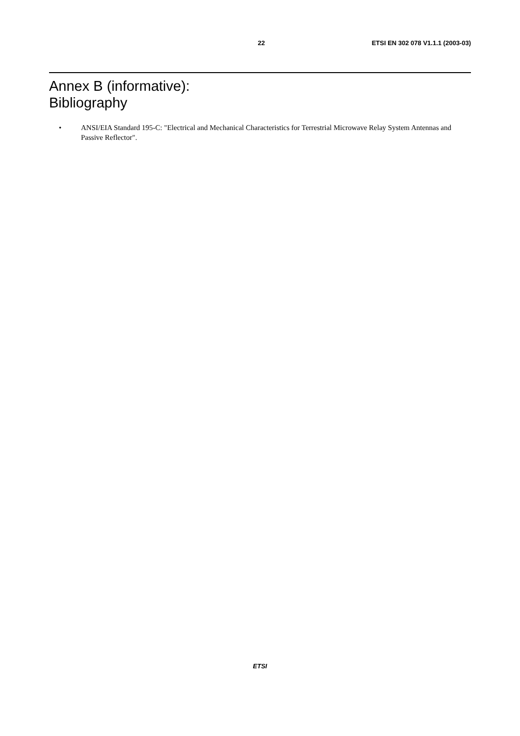22 ETSI EN 302 078 V1.1.1 (2003-03)
Annex B (informative):
Bibliography
• ANSI/EIA Standard 195-C: "Electrical and Mechanical Characteristics for Terrestrial Microwave Relay System Antennas and Passive Reflector".
ETSI